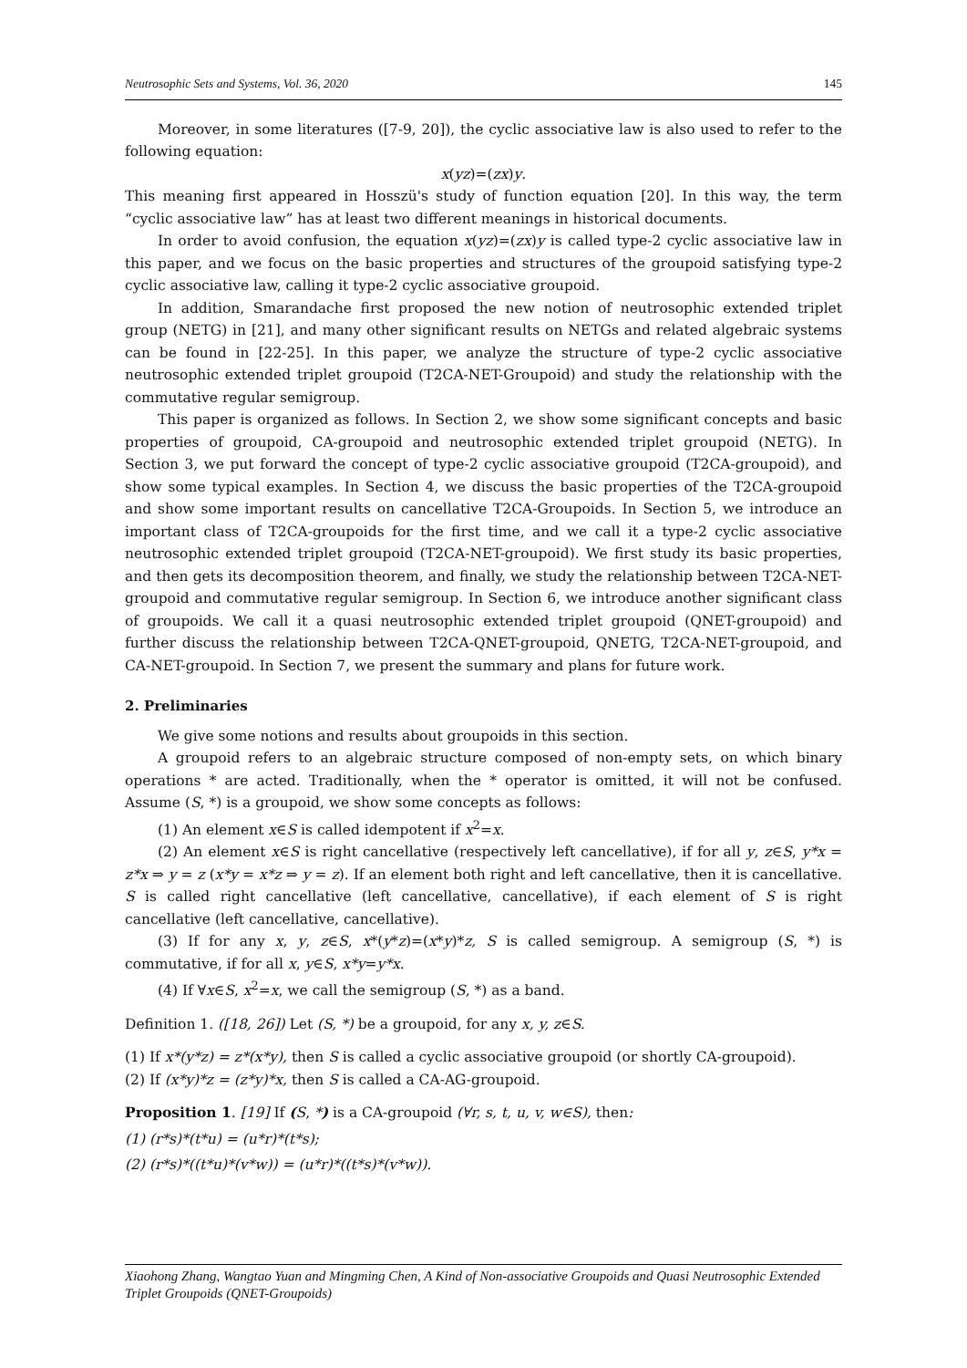Neutrosophic Sets and Systems, Vol. 36, 2020 145
Moreover, in some literatures ([7-9, 20]), the cyclic associative law is also used to refer to the following equation:
x(yz)=(zx)y.
This meaning first appeared in Hosszü's study of function equation [20]. In this way, the term “cyclic associative law” has at least two different meanings in historical documents.
In order to avoid confusion, the equation x(yz)=(zx)y is called type-2 cyclic associative law in this paper, and we focus on the basic properties and structures of the groupoid satisfying type-2 cyclic associative law, calling it type-2 cyclic associative groupoid.
In addition, Smarandache first proposed the new notion of neutrosophic extended triplet group (NETG) in [21], and many other significant results on NETGs and related algebraic systems can be found in [22-25]. In this paper, we analyze the structure of type-2 cyclic associative neutrosophic extended triplet groupoid (T2CA-NET-Groupoid) and study the relationship with the commutative regular semigroup.
This paper is organized as follows. In Section 2, we show some significant concepts and basic properties of groupoid, CA-groupoid and neutrosophic extended triplet groupoid (NETG). In Section 3, we put forward the concept of type-2 cyclic associative groupoid (T2CA-groupoid), and show some typical examples. In Section 4, we discuss the basic properties of the T2CA-groupoid and show some important results on cancellative T2CA-Groupoids. In Section 5, we introduce an important class of T2CA-groupoids for the first time, and we call it a type-2 cyclic associative neutrosophic extended triplet groupoid (T2CA-NET-groupoid). We first study its basic properties, and then gets its decomposition theorem, and finally, we study the relationship between T2CA-NET-groupoid and commutative regular semigroup. In Section 6, we introduce another significant class of groupoids. We call it a quasi neutrosophic extended triplet groupoid (QNET-groupoid) and further discuss the relationship between T2CA-QNET-groupoid, QNETG, T2CA-NET-groupoid, and CA-NET-groupoid. In Section 7, we present the summary and plans for future work.
2. Preliminaries
We give some notions and results about groupoids in this section.
A groupoid refers to an algebraic structure composed of non-empty sets, on which binary operations * are acted. Traditionally, when the * operator is omitted, it will not be confused. Assume (S, *) is a groupoid, we show some concepts as follows:
(1) An element x∈S is called idempotent if x<sup>2</sup>=x.
(2) An element x∈S is right cancellative (respectively left cancellative), if for all y, z∈S, y*x = z*x ⇒ y = z (x*y = x*z ⇒ y = z). If an element both right and left cancellative, then it is cancellative. S is called right cancellative (left cancellative, cancellative), if each element of S is right cancellative (left cancellative, cancellative).
(3) If for any x, y, z∈S, x*(y*z)=(x*y)*z, S is called semigroup. A semigroup (S, *) is commutative, if for all x, y∈S, x*y=y*x.
(4) If ∀x∈S, x<sup>2</sup>=x, we call the semigroup (S, *) as a band.
Definition 1. ([18, 26]) Let (S, *) be a groupoid, for any x, y, z∈S.
(1) If x*(y*z) = z*(x*y), then S is called a cyclic associative groupoid (or shortly CA-groupoid).
(2) If (x*y)*z = (z*y)*x, then S is called a CA-AG-groupoid.
Proposition 1. [19] If (S, *) is a CA-groupoid (∀r, s, t, u, v, w∈S), then:
(1) (r*s)*(t*u) = (u*r)*(t*s);
(2) (r*s)*((t*u)*(v*w)) = (u*r)*((t*s)*(v*w)).
Xiaohong Zhang, Wangtao Yuan and Mingming Chen, A Kind of Non-associative Groupoids and Quasi Neutrosophic Extended Triplet Groupoids (QNET-Groupoids)